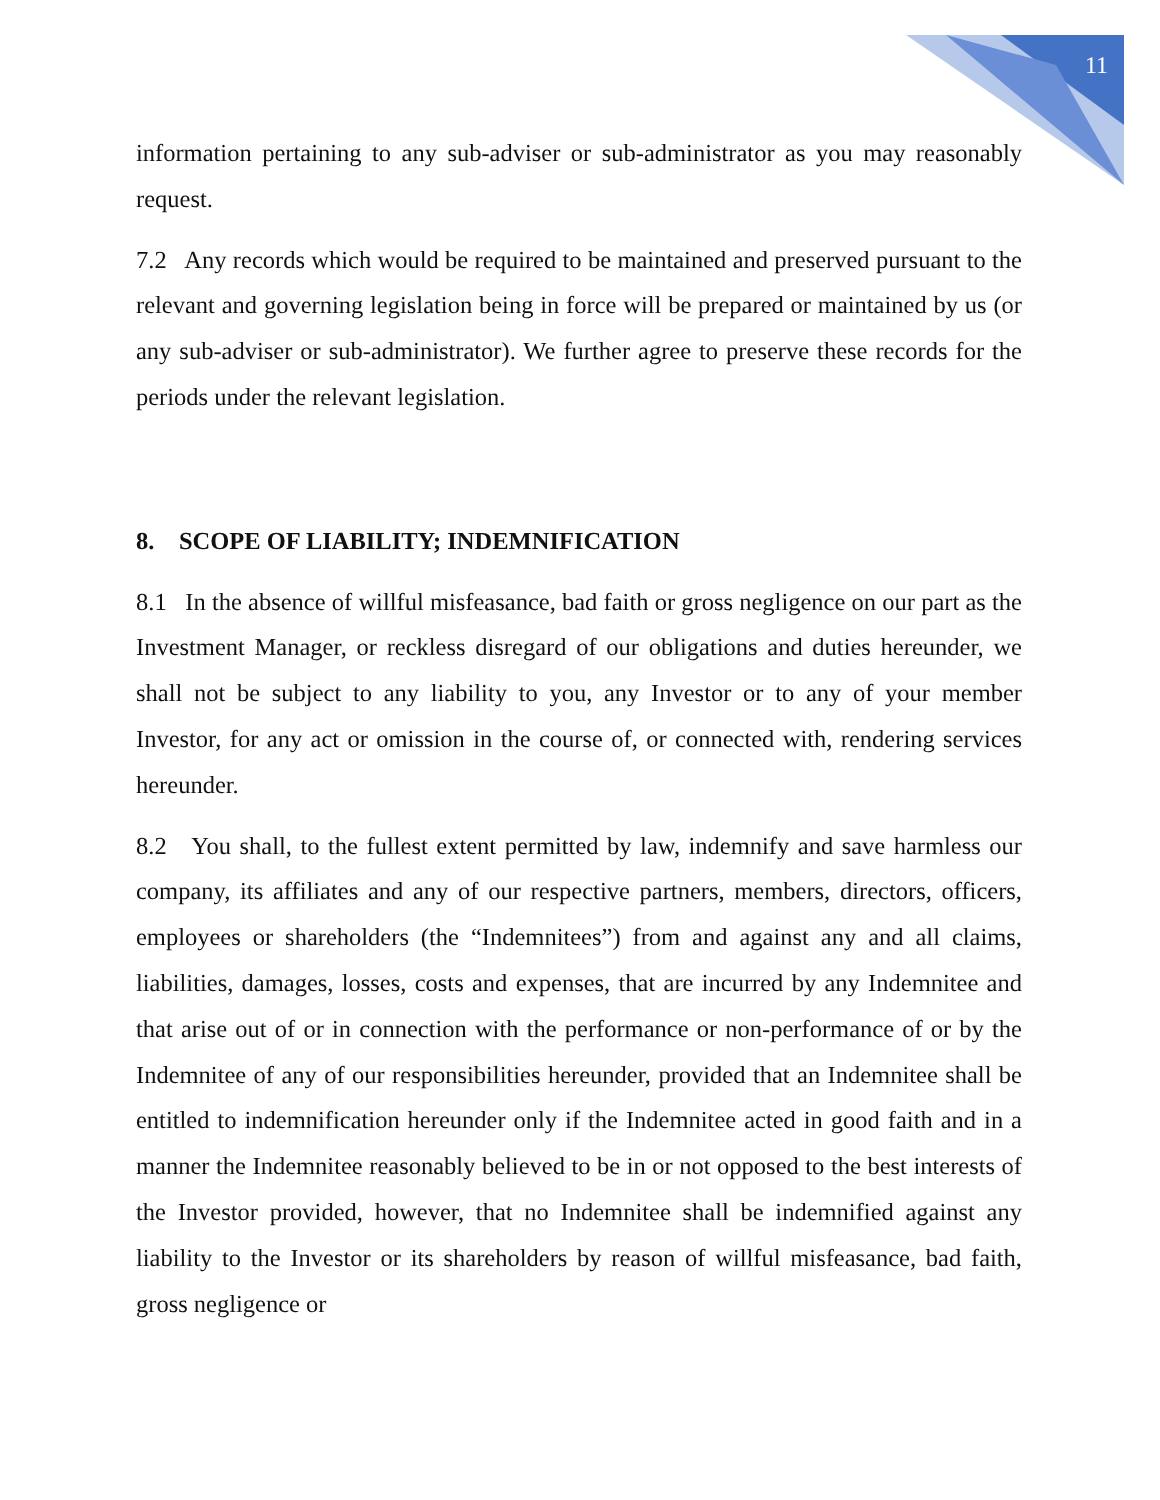11
information pertaining to any sub-adviser or sub-administrator as you may reasonably request.
7.2 Any records which would be required to be maintained and preserved pursuant to the relevant and governing legislation being in force will be prepared or maintained by us (or any sub-adviser or sub-administrator). We further agree to preserve these records for the periods under the relevant legislation.
8. SCOPE OF LIABILITY; INDEMNIFICATION
8.1 In the absence of willful misfeasance, bad faith or gross negligence on our part as the Investment Manager, or reckless disregard of our obligations and duties hereunder, we shall not be subject to any liability to you, any Investor or to any of your member Investor, for any act or omission in the course of, or connected with, rendering services hereunder.
8.2 You shall, to the fullest extent permitted by law, indemnify and save harmless our company, its affiliates and any of our respective partners, members, directors, officers, employees or shareholders (the “Indemnitees”) from and against any and all claims, liabilities, damages, losses, costs and expenses, that are incurred by any Indemnitee and that arise out of or in connection with the performance or non-performance of or by the Indemnitee of any of our responsibilities hereunder, provided that an Indemnitee shall be entitled to indemnification hereunder only if the Indemnitee acted in good faith and in a manner the Indemnitee reasonably believed to be in or not opposed to the best interests of the Investor provided, however, that no Indemnitee shall be indemnified against any liability to the Investor or its shareholders by reason of willful misfeasance, bad faith, gross negligence or